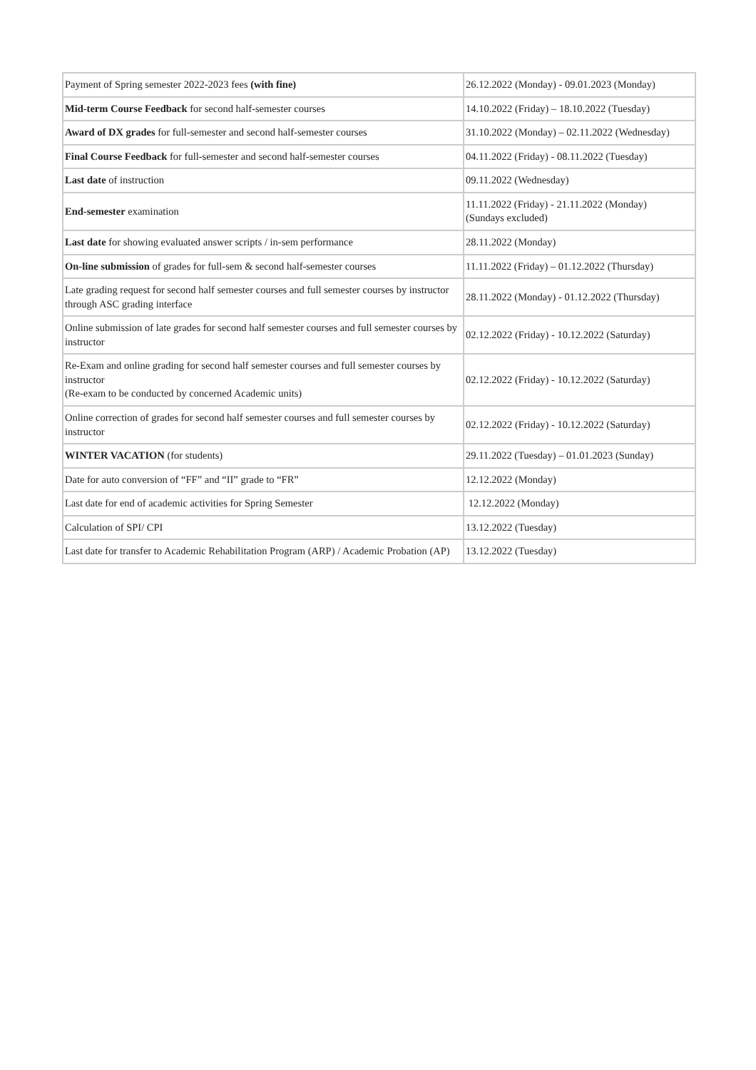| Payment of Spring semester 2022-2023 fees (with fine) | 26.12.2022 (Monday) - 09.01.2023 (Monday) |
| Mid-term Course Feedback for second half-semester courses | 14.10.2022 (Friday) – 18.10.2022 (Tuesday) |
| Award of DX grades for full-semester and second half-semester courses | 31.10.2022 (Monday) – 02.11.2022 (Wednesday) |
| Final Course Feedback for full-semester and second half-semester courses | 04.11.2022 (Friday) - 08.11.2022 (Tuesday) |
| Last date of instruction | 09.11.2022 (Wednesday) |
| End-semester examination | 11.11.2022 (Friday) - 21.11.2022 (Monday) (Sundays excluded) |
| Last date for showing evaluated answer scripts / in-sem performance | 28.11.2022 (Monday) |
| On-line submission of grades for full-sem & second half-semester courses | 11.11.2022 (Friday) – 01.12.2022 (Thursday) |
| Late grading request for second half semester courses and full semester courses by instructor through ASC grading interface | 28.11.2022 (Monday) - 01.12.2022 (Thursday) |
| Online submission of late grades for second half semester courses and full semester courses by instructor | 02.12.2022 (Friday) - 10.12.2022 (Saturday) |
| Re-Exam and online grading for second half semester courses and full semester courses by instructor (Re-exam to be conducted by concerned Academic units) | 02.12.2022 (Friday) - 10.12.2022 (Saturday) |
| Online correction of grades for second half semester courses and full semester courses by instructor | 02.12.2022 (Friday) - 10.12.2022 (Saturday) |
| WINTER VACATION (for students) | 29.11.2022 (Tuesday) – 01.01.2023 (Sunday) |
| Date for auto conversion of “FF” and “II” grade to “FR” | 12.12.2022 (Monday) |
| Last date for end of academic activities for Spring Semester | 12.12.2022 (Monday) |
| Calculation of SPI/ CPI | 13.12.2022 (Tuesday) |
| Last date for transfer to Academic Rehabilitation Program (ARP) / Academic Probation (AP) | 13.12.2022 (Tuesday) |